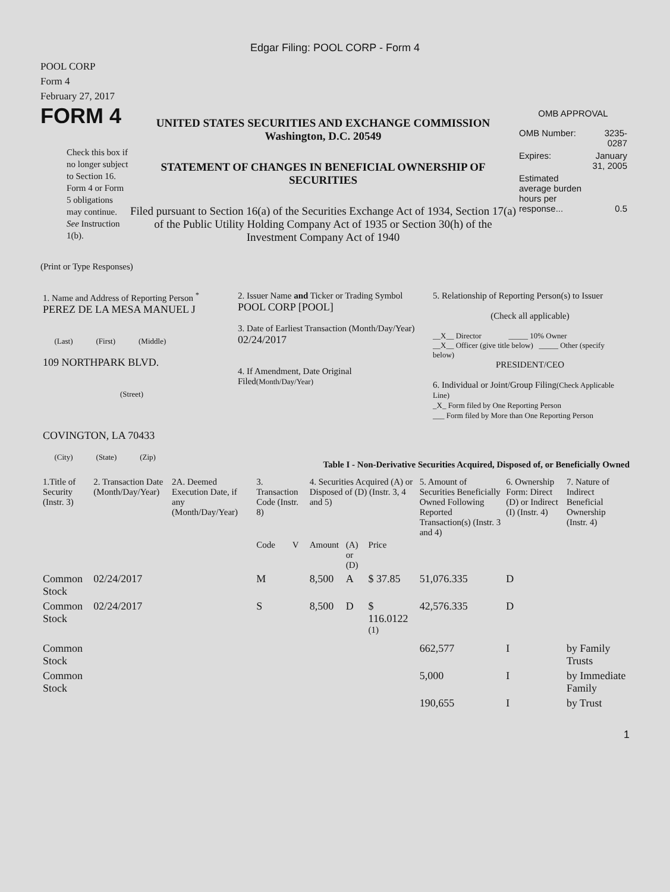Edgar Filing: POOL CORP - Form 4
POOL CORP
Form 4
February 27, 2017
FORM 4
Check this box if no longer subject to Section 16. Form 4 or Form 5 obligations may continue. See Instruction 1(b).
UNITED STATES SECURITIES AND EXCHANGE COMMISSION
Washington, D.C. 20549
STATEMENT OF CHANGES IN BENEFICIAL OWNERSHIP OF SECURITIES
Filed pursuant to Section 16(a) of the Securities Exchange Act of 1934, Section 17(a) of the Public Utility Holding Company Act of 1935 or Section 30(h) of the Investment Company Act of 1940
OMB APPROVAL
| OMB Number: | 3235-0287 |
| Expires: | January 31, 2005 |
| Estimated average burden hours per response... | 0.5 |
(Print or Type Responses)
| 1. Name and Address of Reporting Person <sup>*</sup> PEREZ DE LA MESA MANUEL J (Last) (First) (Middle) 109 NORTHPARK BLVD. (Street) COVINGTON, LA 70433 (City) (State) (Zip) | 2. Issuer Name and Ticker or Trading Symbol POOL CORP [POOL] 3. Date of Earliest Transaction (Month/Day/Year) 02/24/2017 4. If Amendment, Date Original Filed (Month/Day/Year) | 5. Relationship of Reporting Person(s) to Issuer (Check all applicable) __X__ Director _____ 10% Owner __X__ Officer (give title below) _____ Other (specify below) PRESIDENT/CEO 6. Individual or Joint/Group Filing (Check Applicable Line) _X_ Form filed by One Reporting Person ___ Form filed by More than One Reporting Person |
Table I - Non-Derivative Securities Acquired, Disposed of, or Beneficially Owned
| 1.Title of Security (Instr. 3) | 2. Transaction Date (Month/Day/Year) | 2A. Deemed Execution Date, if any (Month/Day/Year) | 3. Transaction Code (Instr. 8) | | 4. Securities Acquired (A) or Disposed of (D) (Instr. 3, 4 and 5) | | | 5. Amount of Securities Beneficially Owned Following Reported Transaction(s) (Instr. 3 and 4) | 6. Ownership Form: Direct (D) or Indirect (I) (Instr. 4) | 7. Nature of Indirect Beneficial Ownership (Instr. 4) |
| --- | --- | --- | --- | --- | --- | --- | --- | --- | --- | --- |
| | | | Code | V | Amount | (A) or (D) | Price | | | |
| Common Stock | 02/24/2017 | | M | | 8,500 | A | $ 37.85 | 51,076.335 | D | |
| Common Stock | 02/24/2017 | | S | | 8,500 | D | $ 116.0122 <sup>(1)</sup> | 42,576.335 | D | |
| Common Stock | | | | | | | | 662,577 | I | by Family Trusts |
| Common Stock | | | | | | | | 5,000 | I | by Immediate Family |
| | | | | | | | | 190,655 | I | by Trust |
1